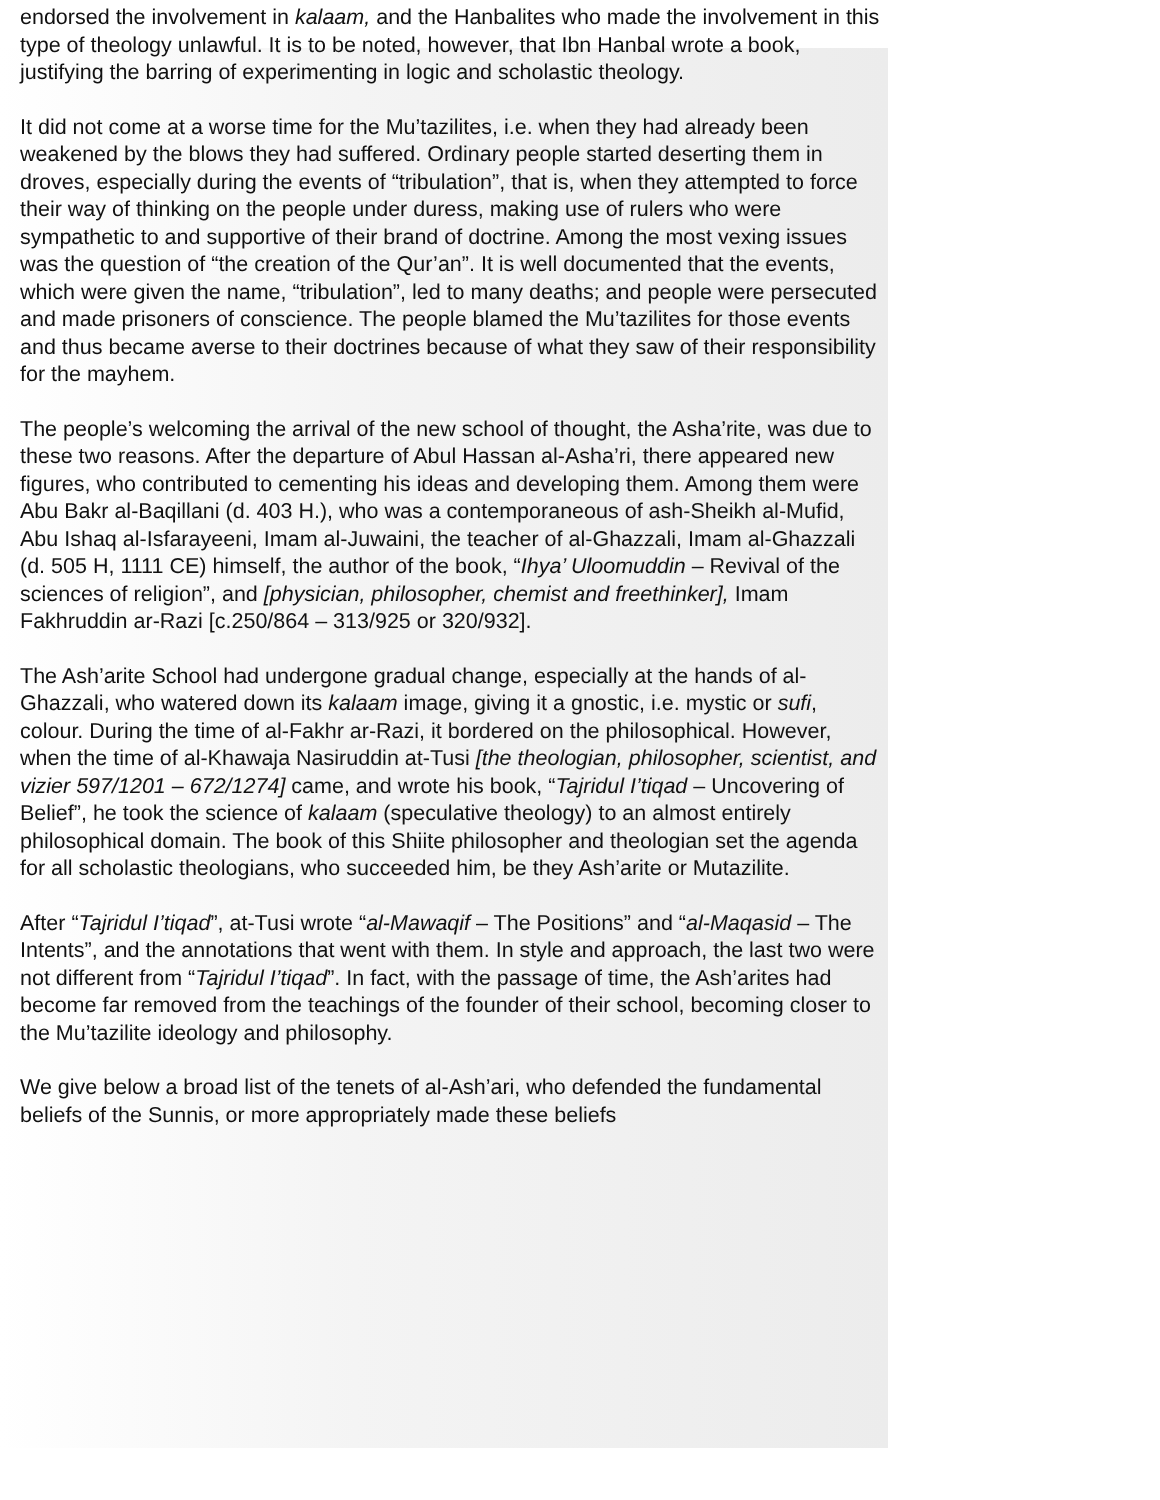endorsed the involvement in kalaam, and the Hanbalites who made the involvement in this type of theology unlawful. It is to be noted, however, that Ibn Hanbal wrote a book, justifying the barring of experimenting in logic and scholastic theology.
It did not come at a worse time for the Mu’tazilites, i.e. when they had already been weakened by the blows they had suffered. Ordinary people started deserting them in droves, especially during the events of “tribulation”, that is, when they attempted to force their way of thinking on the people under duress, making use of rulers who were sympathetic to and supportive of their brand of doctrine. Among the most vexing issues was the question of “the creation of the Qur’an”. It is well documented that the events, which were given the name, “tribulation”, led to many deaths; and people were persecuted and made prisoners of conscience. The people blamed the Mu’tazilites for those events and thus became averse to their doctrines because of what they saw of their responsibility for the mayhem.
The people’s welcoming the arrival of the new school of thought, the Asha’rite, was due to these two reasons. After the departure of Abul Hassan al-Asha’ri, there appeared new figures, who contributed to cementing his ideas and developing them. Among them were Abu Bakr al-Baqillani (d. 403 H.), who was a contemporaneous of ash-Sheikh al-Mufid, Abu Ishaq al-Isfarayeeni, Imam al-Juwaini, the teacher of al-Ghazzali, Imam al-Ghazzali (d. 505 H, 1111 CE) himself, the author of the book, “Ihya’ Uloomuddin – Revival of the sciences of religion”, and [physician, philosopher, chemist and freethinker], Imam Fakhruddin ar-Razi [c.250/864 – 313/925 or 320/932].
The Ash’arite School had undergone gradual change, especially at the hands of al-Ghazzali, who watered down its kalaam image, giving it a gnostic, i.e. mystic or sufi, colour. During the time of al-Fakhr ar-Razi, it bordered on the philosophical. However, when the time of al-Khawaja Nasiruddin at-Tusi [the theologian, philosopher, scientist, and vizier 597/1201 – 672/1274] came, and wrote his book, “Tajridul I’tiqad – Uncovering of Belief”, he took the science of kalaam (speculative theology) to an almost entirely philosophical domain. The book of this Shiite philosopher and theologian set the agenda for all scholastic theologians, who succeeded him, be they Ash’arite or Mutazilite.
After “Tajridul I’tiqad”, at-Tusi wrote “al-Mawaqif – The Positions” and “al-Maqasid – The Intents”, and the annotations that went with them. In style and approach, the last two were not different from “Tajridul I’tiqad”. In fact, with the passage of time, the Ash’arites had become far removed from the teachings of the founder of their school, becoming closer to the Mu’tazilite ideology and philosophy.
We give below a broad list of the tenets of al-Ash’ari, who defended the fundamental beliefs of the Sunnis, or more appropriately made these beliefs